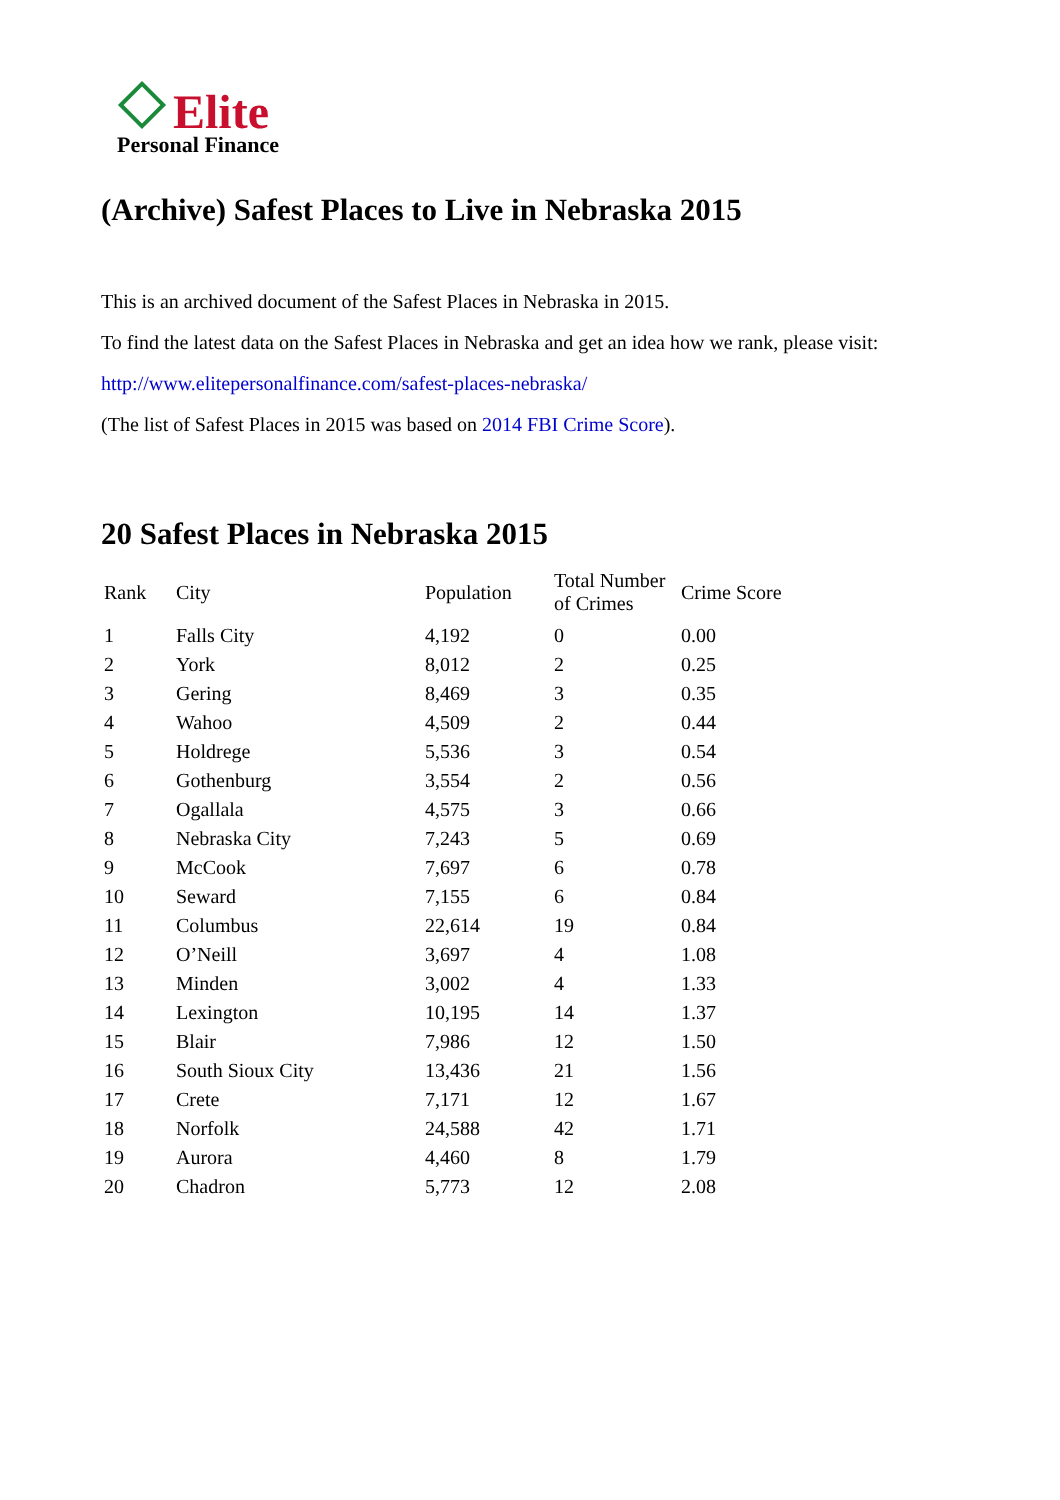Elite
Personal Finance
(Archive) Safest Places to Live in Nebraska 2015
This is an archived document of the Safest Places in Nebraska in 2015.
To find the latest data on the Safest Places in Nebraska and get an idea how we rank, please visit:
http://www.elitepersonalfinance.com/safest-places-nebraska/
(The list of Safest Places in 2015 was based on 2014 FBI Crime Score).
20 Safest Places in Nebraska 2015
| Rank | City | Population | Total Number of Crimes | Crime Score |
| --- | --- | --- | --- | --- |
| 1 | Falls City | 4,192 | 0 | 0.00 |
| 2 | York | 8,012 | 2 | 0.25 |
| 3 | Gering | 8,469 | 3 | 0.35 |
| 4 | Wahoo | 4,509 | 2 | 0.44 |
| 5 | Holdrege | 5,536 | 3 | 0.54 |
| 6 | Gothenburg | 3,554 | 2 | 0.56 |
| 7 | Ogallala | 4,575 | 3 | 0.66 |
| 8 | Nebraska City | 7,243 | 5 | 0.69 |
| 9 | McCook | 7,697 | 6 | 0.78 |
| 10 | Seward | 7,155 | 6 | 0.84 |
| 11 | Columbus | 22,614 | 19 | 0.84 |
| 12 | O’Neill | 3,697 | 4 | 1.08 |
| 13 | Minden | 3,002 | 4 | 1.33 |
| 14 | Lexington | 10,195 | 14 | 1.37 |
| 15 | Blair | 7,986 | 12 | 1.50 |
| 16 | South Sioux City | 13,436 | 21 | 1.56 |
| 17 | Crete | 7,171 | 12 | 1.67 |
| 18 | Norfolk | 24,588 | 42 | 1.71 |
| 19 | Aurora | 4,460 | 8 | 1.79 |
| 20 | Chadron | 5,773 | 12 | 2.08 |